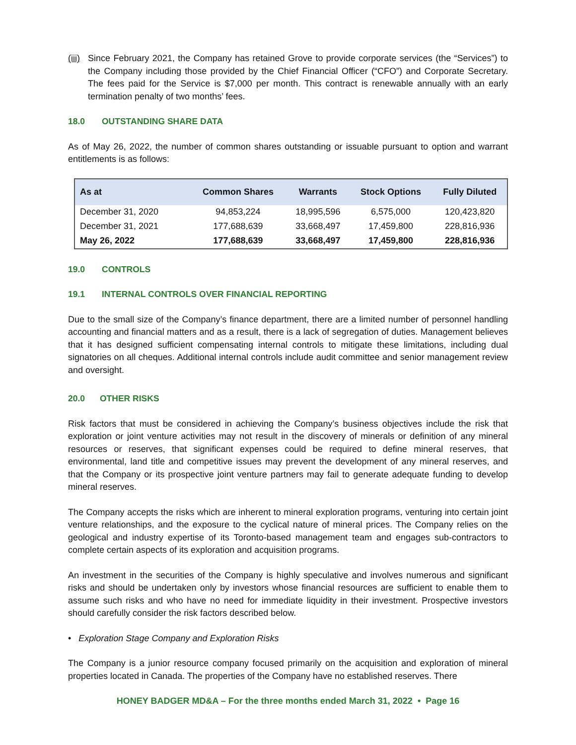(iii)
Since February 2021, the Company has retained Grove to provide corporate services (the “Services”) to the Company including those provided by the Chief Financial Officer (“CFO”) and Corporate Secretary. The fees paid for the Service is $7,000 per month. This contract is renewable annually with an early termination penalty of two months’ fees.
18.0 OUTSTANDING SHARE DATA
As of May 26, 2022, the number of common shares outstanding or issuable pursuant to option and warrant entitlements is as follows:
| As at | Common Shares | Warrants | Stock Options | Fully Diluted |
| --- | --- | --- | --- | --- |
| December 31, 2020 | 94,853,224 | 18,995,596 | 6,575,000 | 120,423,820 |
| December 31, 2021 | 177,688,639 | 33,668,497 | 17,459,800 | 228,816,936 |
| May 26, 2022 | 177,688,639 | 33,668,497 | 17,459,800 | 228,816,936 |
19.0 CONTROLS
19.1 INTERNAL CONTROLS OVER FINANCIAL REPORTING
Due to the small size of the Company’s finance department, there are a limited number of personnel handling accounting and financial matters and as a result, there is a lack of segregation of duties. Management believes that it has designed sufficient compensating internal controls to mitigate these limitations, including dual signatories on all cheques. Additional internal controls include audit committee and senior management review and oversight.
20.0 OTHER RISKS
Risk factors that must be considered in achieving the Company’s business objectives include the risk that exploration or joint venture activities may not result in the discovery of minerals or definition of any mineral resources or reserves, that significant expenses could be required to define mineral reserves, that environmental, land title and competitive issues may prevent the development of any mineral reserves, and that the Company or its prospective joint venture partners may fail to generate adequate funding to develop mineral reserves.
The Company accepts the risks which are inherent to mineral exploration programs, venturing into certain joint venture relationships, and the exposure to the cyclical nature of mineral prices. The Company relies on the geological and industry expertise of its Toronto-based management team and engages sub-contractors to complete certain aspects of its exploration and acquisition programs.
An investment in the securities of the Company is highly speculative and involves numerous and significant risks and should be undertaken only by investors whose financial resources are sufficient to enable them to assume such risks and who have no need for immediate liquidity in their investment. Prospective investors should carefully consider the risk factors described below.
• Exploration Stage Company and Exploration Risks
The Company is a junior resource company focused primarily on the acquisition and exploration of mineral properties located in Canada. The properties of the Company have no established reserves. There
HONEY BADGER MD&A – For the three months ended March 31, 2022 • Page 16